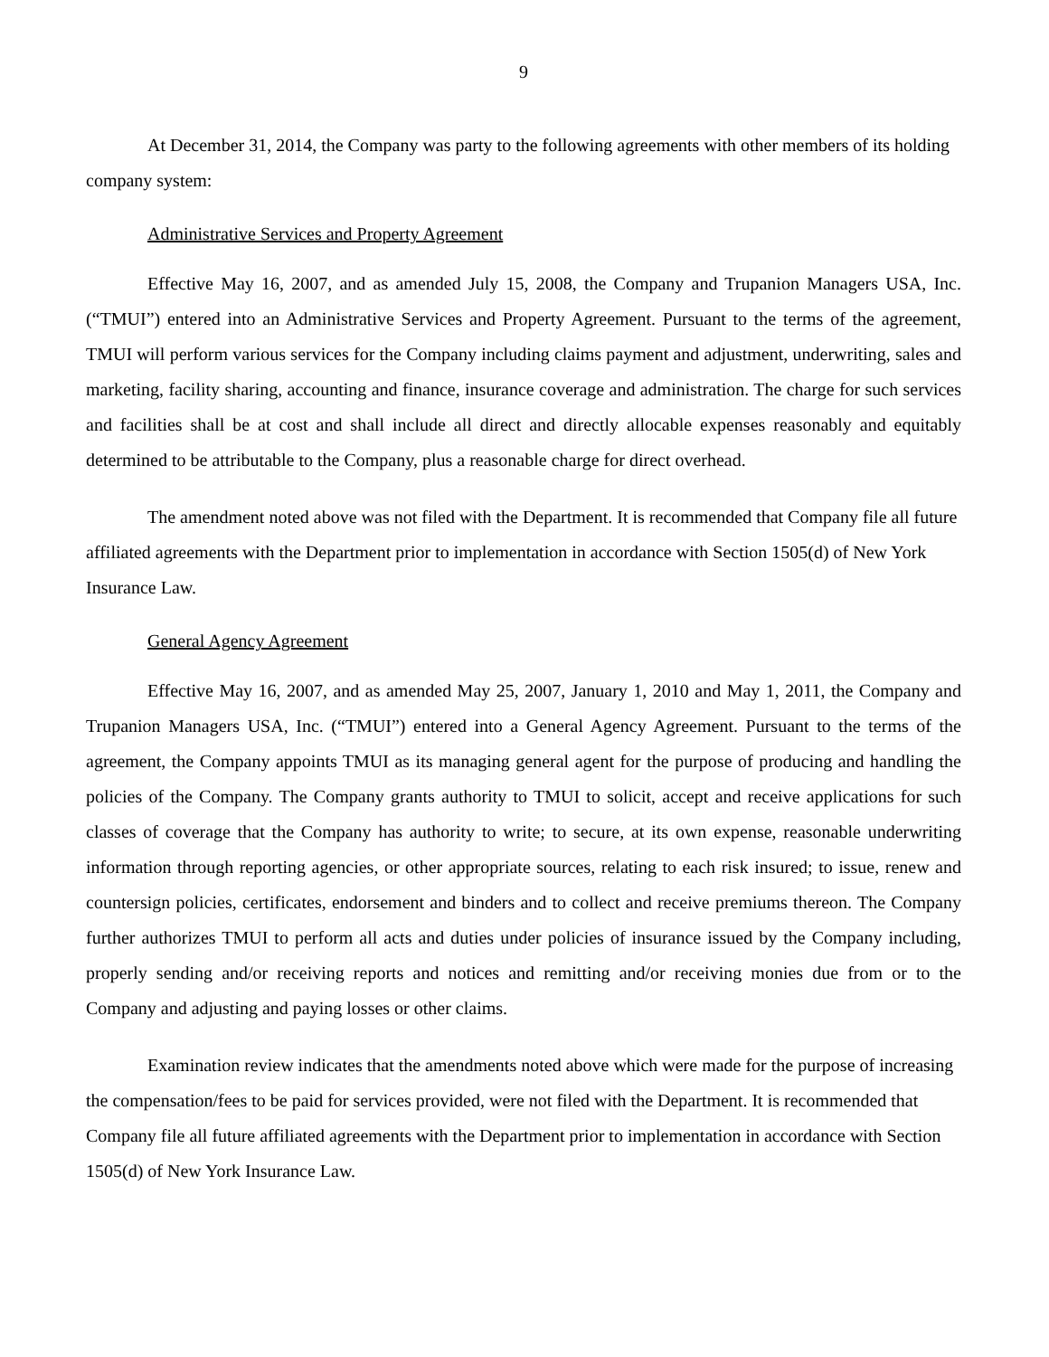9
At December 31, 2014, the Company was party to the following agreements with other members of its holding company system:
Administrative Services and Property Agreement
Effective May 16, 2007, and as amended July 15, 2008, the Company and Trupanion Managers USA, Inc. (“TMUI”) entered into an Administrative Services and Property Agreement. Pursuant to the terms of the agreement, TMUI will perform various services for the Company including claims payment and adjustment, underwriting, sales and marketing, facility sharing, accounting and finance, insurance coverage and administration. The charge for such services and facilities shall be at cost and shall include all direct and directly allocable expenses reasonably and equitably determined to be attributable to the Company, plus a reasonable charge for direct overhead.
The amendment noted above was not filed with the Department. It is recommended that Company file all future affiliated agreements with the Department prior to implementation in accordance with Section 1505(d) of New York Insurance Law.
General Agency Agreement
Effective May 16, 2007, and as amended May 25, 2007, January 1, 2010 and May 1, 2011, the Company and Trupanion Managers USA, Inc. (“TMUI”) entered into a General Agency Agreement. Pursuant to the terms of the agreement, the Company appoints TMUI as its managing general agent for the purpose of producing and handling the policies of the Company. The Company grants authority to TMUI to solicit, accept and receive applications for such classes of coverage that the Company has authority to write; to secure, at its own expense, reasonable underwriting information through reporting agencies, or other appropriate sources, relating to each risk insured; to issue, renew and countersign policies, certificates, endorsement and binders and to collect and receive premiums thereon. The Company further authorizes TMUI to perform all acts and duties under policies of insurance issued by the Company including, properly sending and/or receiving reports and notices and remitting and/or receiving monies due from or to the Company and adjusting and paying losses or other claims.
Examination review indicates that the amendments noted above which were made for the purpose of increasing the compensation/fees to be paid for services provided, were not filed with the Department. It is recommended that Company file all future affiliated agreements with the Department prior to implementation in accordance with Section 1505(d) of New York Insurance Law.